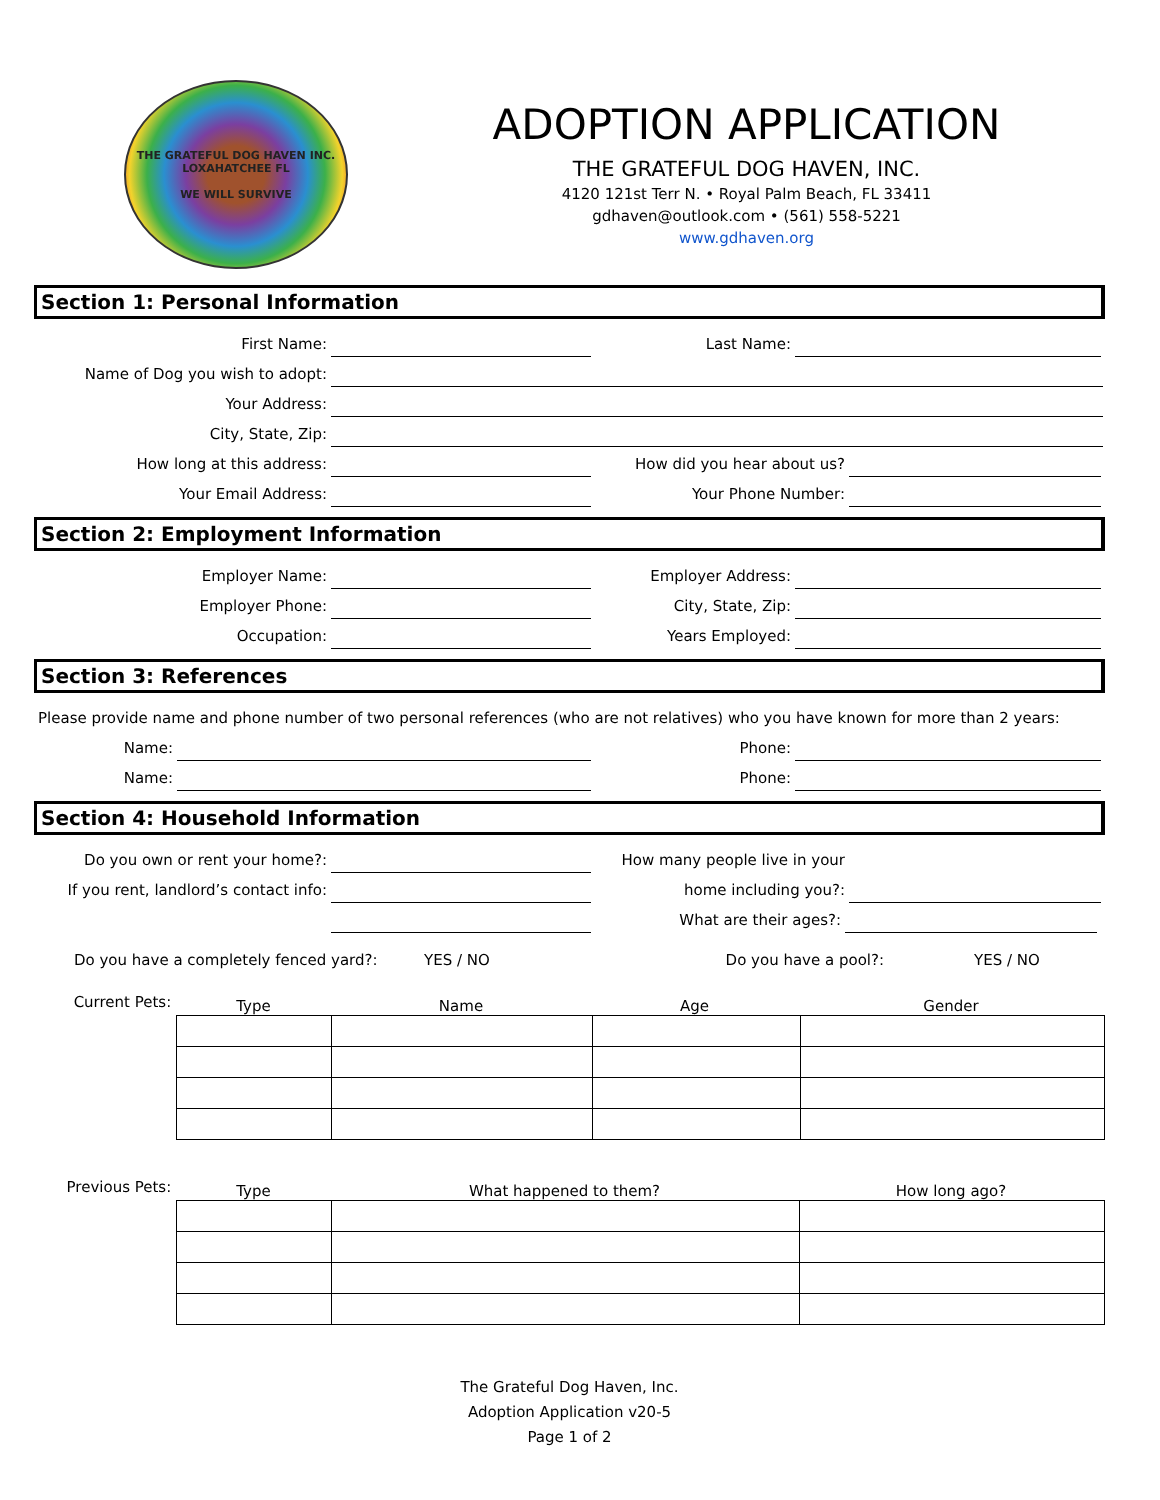THE GRATEFUL DOG HAVEN INC.
LOXAHATCHEE FL
WE WILL SURVIVE
ADOPTION APPLICATION
THE GRATEFUL DOG HAVEN, INC.
4120 121st Terr N. • Royal Palm Beach, FL 33411
gdhaven@outlook.com • (561) 558-5221
www.gdhaven.org
Section 1: Personal Information
First Name:
Last Name:
Name of Dog you wish to adopt:
Your Address:
City, State, Zip:
How long at this address:
How did you hear about us?
Your Email Address:
Your Phone Number:
Section 2: Employment Information
Employer Name:
Employer Address:
Employer Phone:
City, State, Zip:
Occupation:
Years Employed:
Section 3: References
Please provide name and phone number of two personal references (who are not relatives) who you have known for more than 2 years:
Name:
Phone:
Name:
Phone:
Section 4: Household Information
Do you own or rent your home?:
How many people live in your
If you rent, landlord’s contact info:
home including you?:
What are their ages?:
Do you have a completely fenced yard?:
YES / NO
Do you have a pool?:
YES / NO
Current Pets:
Type
Name
Age
Gender
Previous Pets:
Type
What happened to them?
How long ago?
The Grateful Dog Haven, Inc.
Adoption Application v20-5
Page 1 of 2